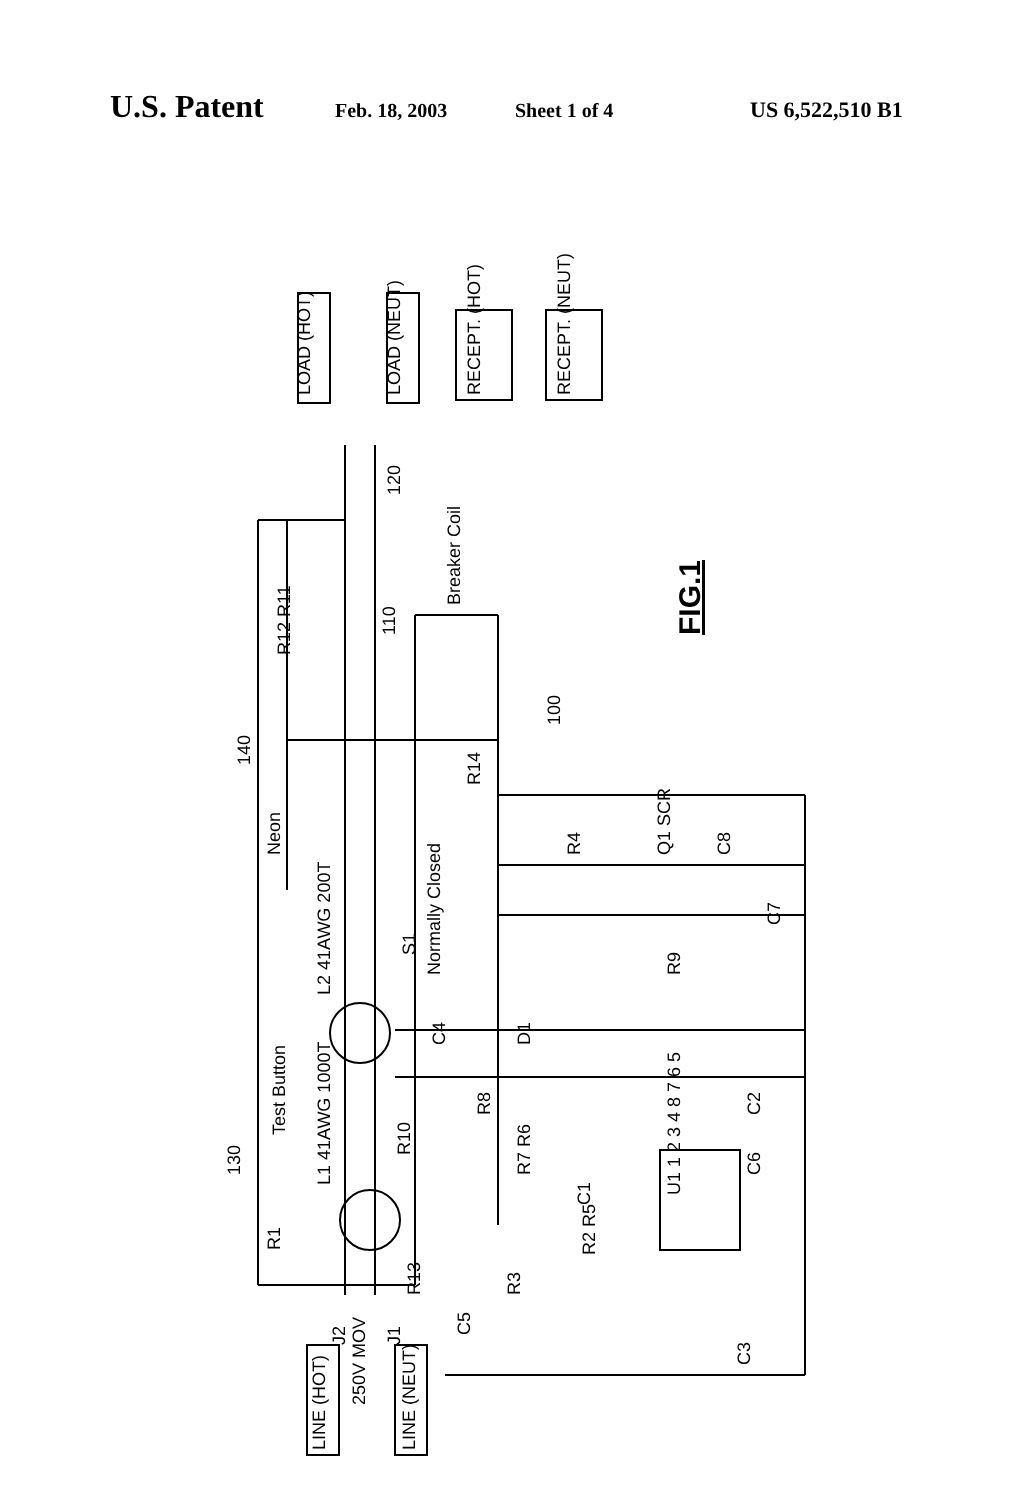U.S. Patent Feb. 18, 2003 Sheet 1 of 4 US 6,522,510 B1
Breaker Coil
LOAD (HOT)
LOAD (NEUT)
RECEPT. (HOT)
RECEPT. (NEUT)
LINE (HOT)
LINE (NEUT)
250V MOV
120
110
140
100
130
Neon
Test Button
Normally Closed
S1
L2 41AWG 200T
L1 41AWG 1000T
U1 1 2 3 4 8 7 6 5
R12 R11
R14
R4
Q1 SCR
C8
C7
R9
C4
D1
R8
R7 R6
C2
C6
R10
C1
R2 R5
R3
R13
R1
C5
C3
J2
J1
FIG.1